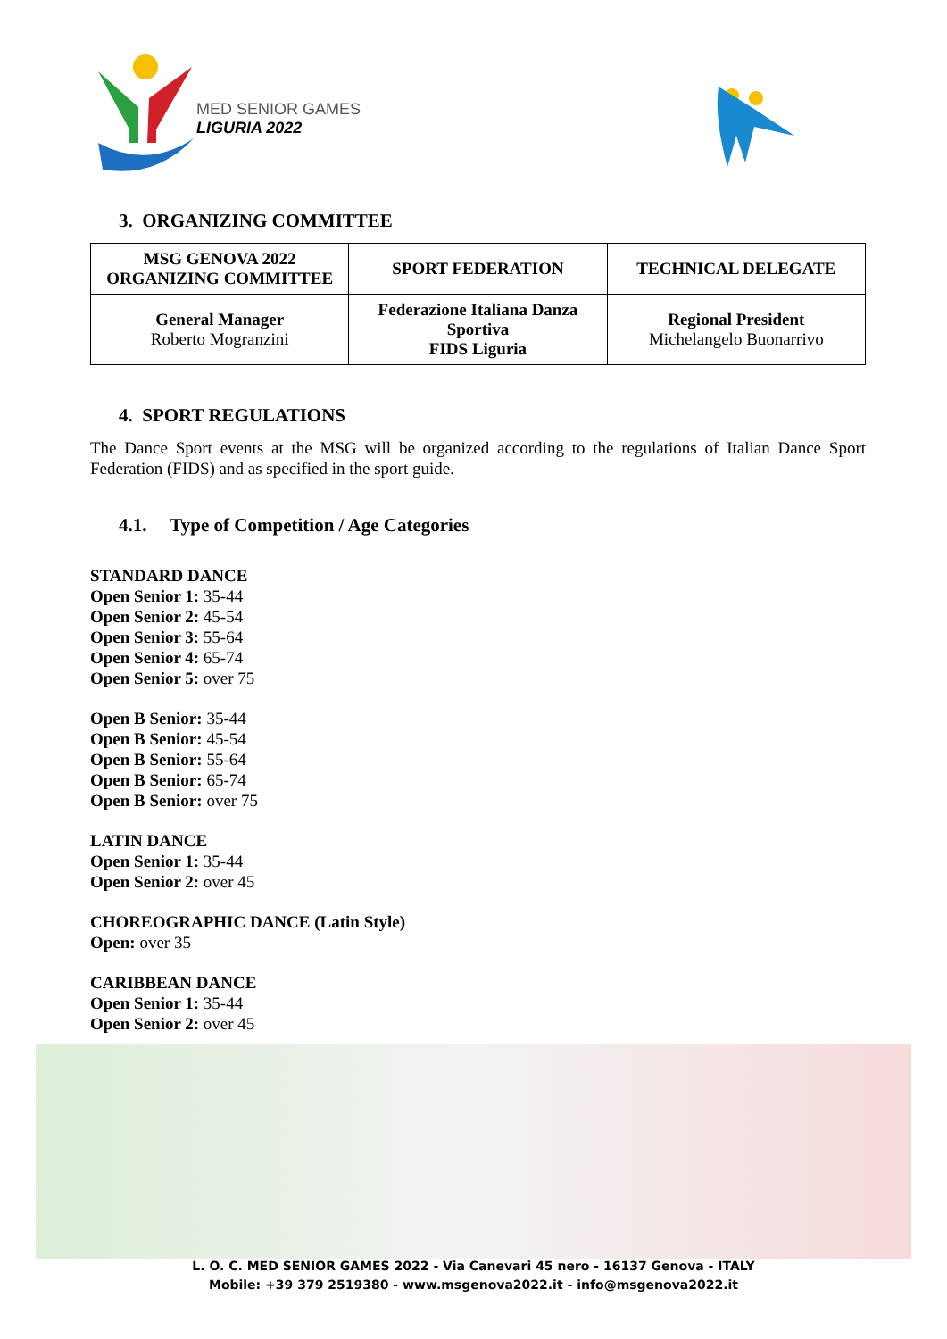MED SENIOR GAMES
LIGURIA 2022
3. ORGANIZING COMMITTEE
| MSG GENOVA 2022 ORGANIZING COMMITTEE | SPORT FEDERATION | TECHNICAL DELEGATE |
| General Manager Roberto Mogranzini | Federazione Italiana Danza Sportiva FIDS Liguria | Regional President Michelangelo Buonarrivo |
4. SPORT REGULATIONS
The Dance Sport events at the MSG will be organized according to the regulations of Italian Dance Sport Federation (FIDS) and as specified in the sport guide.
4.1. Type of Competition / Age Categories
STANDARD DANCE
Open Senior 1: 35-44
Open Senior 2: 45-54
Open Senior 3: 55-64
Open Senior 4: 65-74
Open Senior 5: over 75
Open B Senior: 35-44
Open B Senior: 45-54
Open B Senior: 55-64
Open B Senior: 65-74
Open B Senior: over 75
LATIN DANCE
Open Senior 1: 35-44
Open Senior 2: over 45
CHOREOGRAPHIC DANCE (Latin Style)
Open: over 35
CARIBBEAN DANCE
Open Senior 1: 35-44
Open Senior 2: over 45
L. O. C. MED SENIOR GAMES 2022 - Via Canevari 45 nero - 16137 Genova - ITALY
Mobile: +39 379 2519380 - www.msgenova2022.it - info@msgenova2022.it